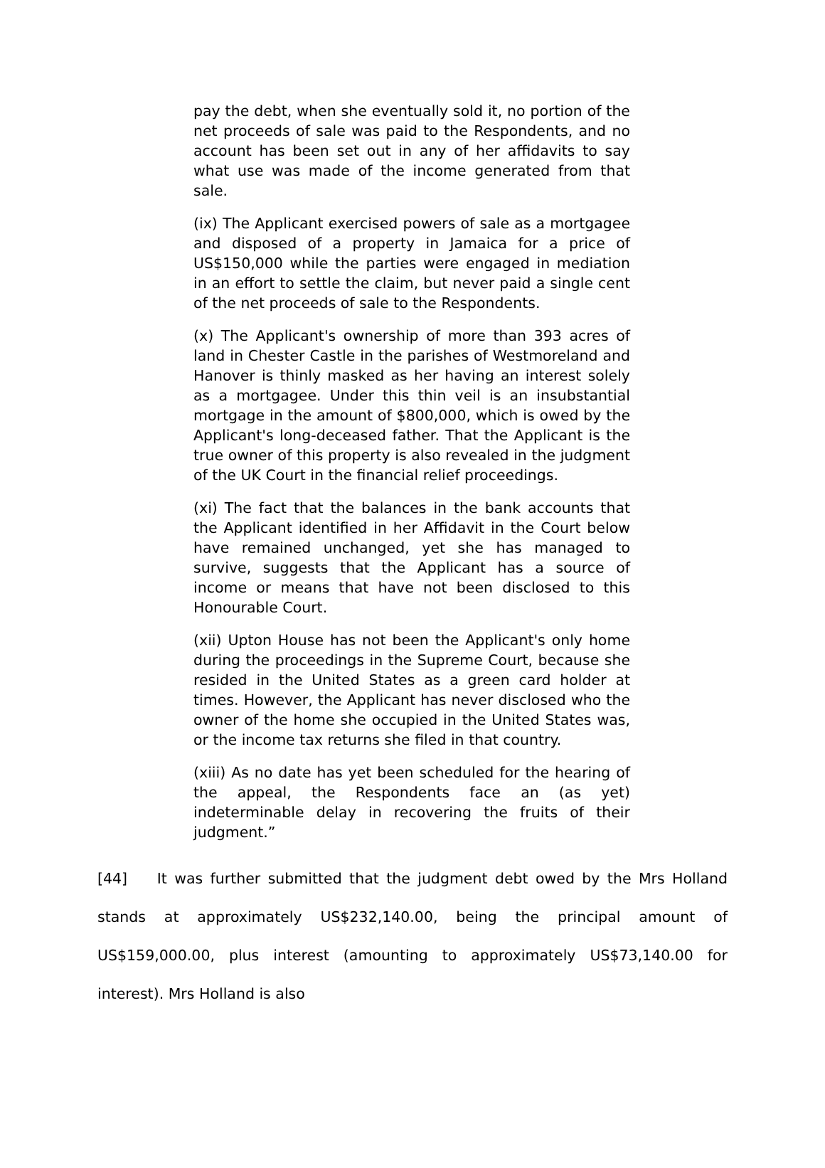pay the debt, when she eventually sold it, no portion of the net proceeds of sale was paid to the Respondents, and no account has been set out in any of her affidavits to say what use was made of the income generated from that sale.
(ix) The Applicant exercised powers of sale as a mortgagee and disposed of a property in Jamaica for a price of US$150,000 while the parties were engaged in mediation in an effort to settle the claim, but never paid a single cent of the net proceeds of sale to the Respondents.
(x) The Applicant's ownership of more than 393 acres of land in Chester Castle in the parishes of Westmoreland and Hanover is thinly masked as her having an interest solely as a mortgagee. Under this thin veil is an insubstantial mortgage in the amount of $800,000, which is owed by the Applicant's long-deceased father. That the Applicant is the true owner of this property is also revealed in the judgment of the UK Court in the financial relief proceedings.
(xi) The fact that the balances in the bank accounts that the Applicant identified in her Affidavit in the Court below have remained unchanged, yet she has managed to survive, suggests that the Applicant has a source of income or means that have not been disclosed to this Honourable Court.
(xii) Upton House has not been the Applicant's only home during the proceedings in the Supreme Court, because she resided in the United States as a green card holder at times. However, the Applicant has never disclosed who the owner of the home she occupied in the United States was, or the income tax returns she filed in that country.
(xiii) As no date has yet been scheduled for the hearing of the appeal, the Respondents face an (as yet) indeterminable delay in recovering the fruits of their judgment.”
[44] It was further submitted that the judgment debt owed by the Mrs Holland stands at approximately US$232,140.00, being the principal amount of US$159,000.00, plus interest (amounting to approximately US$73,140.00 for interest). Mrs Holland is also